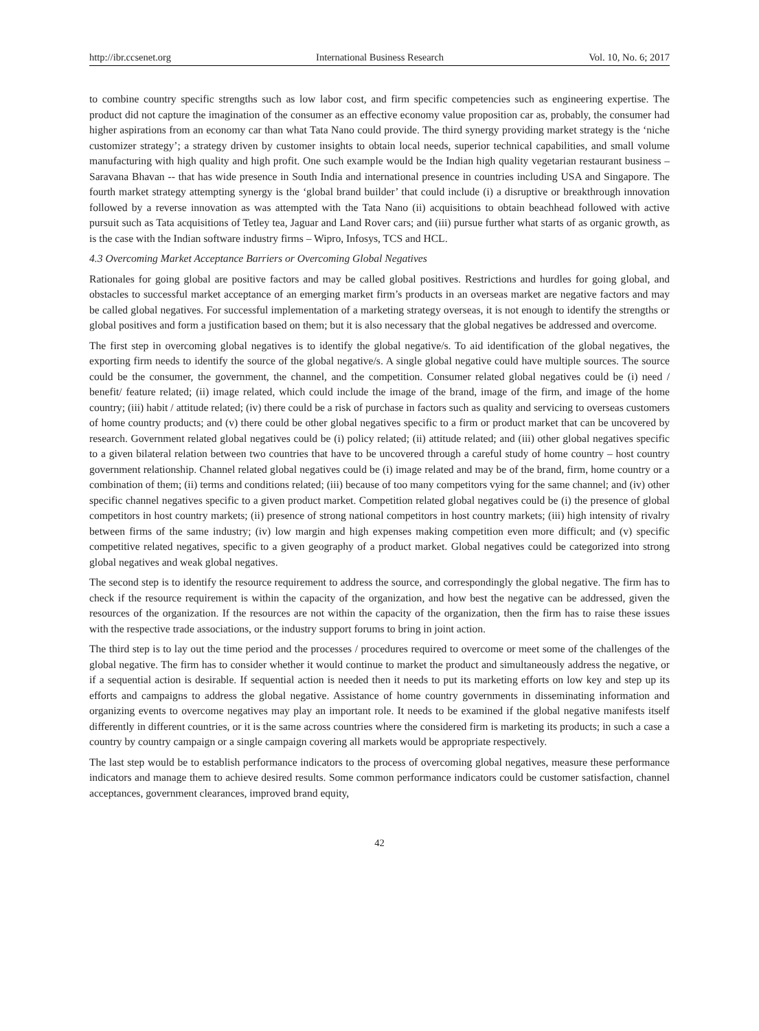http://ibr.ccsenet.org International Business Research Vol. 10, No. 6; 2017
to combine country specific strengths such as low labor cost, and firm specific competencies such as engineering expertise. The product did not capture the imagination of the consumer as an effective economy value proposition car as, probably, the consumer had higher aspirations from an economy car than what Tata Nano could provide. The third synergy providing market strategy is the ‘niche customizer strategy’; a strategy driven by customer insights to obtain local needs, superior technical capabilities, and small volume manufacturing with high quality and high profit. One such example would be the Indian high quality vegetarian restaurant business – Saravana Bhavan -- that has wide presence in South India and international presence in countries including USA and Singapore. The fourth market strategy attempting synergy is the ‘global brand builder’ that could include (i) a disruptive or breakthrough innovation followed by a reverse innovation as was attempted with the Tata Nano (ii) acquisitions to obtain beachhead followed with active pursuit such as Tata acquisitions of Tetley tea, Jaguar and Land Rover cars; and (iii) pursue further what starts of as organic growth, as is the case with the Indian software industry firms – Wipro, Infosys, TCS and HCL.
4.3 Overcoming Market Acceptance Barriers or Overcoming Global Negatives
Rationales for going global are positive factors and may be called global positives. Restrictions and hurdles for going global, and obstacles to successful market acceptance of an emerging market firm’s products in an overseas market are negative factors and may be called global negatives. For successful implementation of a marketing strategy overseas, it is not enough to identify the strengths or global positives and form a justification based on them; but it is also necessary that the global negatives be addressed and overcome.
The first step in overcoming global negatives is to identify the global negative/s. To aid identification of the global negatives, the exporting firm needs to identify the source of the global negative/s. A single global negative could have multiple sources. The source could be the consumer, the government, the channel, and the competition. Consumer related global negatives could be (i) need / benefit/ feature related; (ii) image related, which could include the image of the brand, image of the firm, and image of the home country; (iii) habit / attitude related; (iv) there could be a risk of purchase in factors such as quality and servicing to overseas customers of home country products; and (v) there could be other global negatives specific to a firm or product market that can be uncovered by research. Government related global negatives could be (i) policy related; (ii) attitude related; and (iii) other global negatives specific to a given bilateral relation between two countries that have to be uncovered through a careful study of home country – host country government relationship. Channel related global negatives could be (i) image related and may be of the brand, firm, home country or a combination of them; (ii) terms and conditions related; (iii) because of too many competitors vying for the same channel; and (iv) other specific channel negatives specific to a given product market. Competition related global negatives could be (i) the presence of global competitors in host country markets; (ii) presence of strong national competitors in host country markets; (iii) high intensity of rivalry between firms of the same industry; (iv) low margin and high expenses making competition even more difficult; and (v) specific competitive related negatives, specific to a given geography of a product market. Global negatives could be categorized into strong global negatives and weak global negatives.
The second step is to identify the resource requirement to address the source, and correspondingly the global negative. The firm has to check if the resource requirement is within the capacity of the organization, and how best the negative can be addressed, given the resources of the organization. If the resources are not within the capacity of the organization, then the firm has to raise these issues with the respective trade associations, or the industry support forums to bring in joint action.
The third step is to lay out the time period and the processes / procedures required to overcome or meet some of the challenges of the global negative. The firm has to consider whether it would continue to market the product and simultaneously address the negative, or if a sequential action is desirable. If sequential action is needed then it needs to put its marketing efforts on low key and step up its efforts and campaigns to address the global negative. Assistance of home country governments in disseminating information and organizing events to overcome negatives may play an important role. It needs to be examined if the global negative manifests itself differently in different countries, or it is the same across countries where the considered firm is marketing its products; in such a case a country by country campaign or a single campaign covering all markets would be appropriate respectively.
The last step would be to establish performance indicators to the process of overcoming global negatives, measure these performance indicators and manage them to achieve desired results. Some common performance indicators could be customer satisfaction, channel acceptances, government clearances, improved brand equity,
42